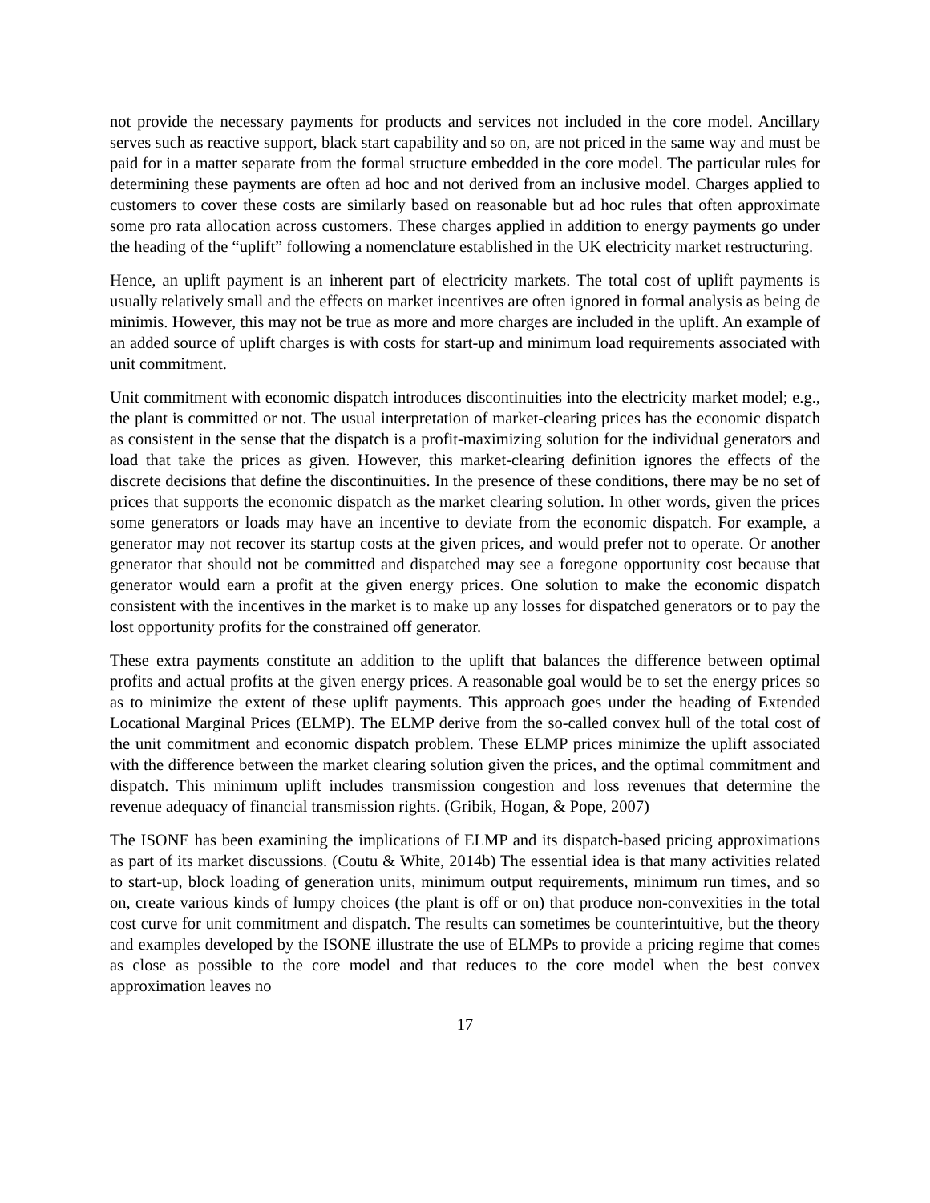not provide the necessary payments for products and services not included in the core model. Ancillary serves such as reactive support, black start capability and so on, are not priced in the same way and must be paid for in a matter separate from the formal structure embedded in the core model. The particular rules for determining these payments are often ad hoc and not derived from an inclusive model. Charges applied to customers to cover these costs are similarly based on reasonable but ad hoc rules that often approximate some pro rata allocation across customers. These charges applied in addition to energy payments go under the heading of the “uplift” following a nomenclature established in the UK electricity market restructuring.
Hence, an uplift payment is an inherent part of electricity markets. The total cost of uplift payments is usually relatively small and the effects on market incentives are often ignored in formal analysis as being de minimis. However, this may not be true as more and more charges are included in the uplift. An example of an added source of uplift charges is with costs for start-up and minimum load requirements associated with unit commitment.
Unit commitment with economic dispatch introduces discontinuities into the electricity market model; e.g., the plant is committed or not. The usual interpretation of market-clearing prices has the economic dispatch as consistent in the sense that the dispatch is a profit-maximizing solution for the individual generators and load that take the prices as given. However, this market-clearing definition ignores the effects of the discrete decisions that define the discontinuities. In the presence of these conditions, there may be no set of prices that supports the economic dispatch as the market clearing solution. In other words, given the prices some generators or loads may have an incentive to deviate from the economic dispatch. For example, a generator may not recover its startup costs at the given prices, and would prefer not to operate. Or another generator that should not be committed and dispatched may see a foregone opportunity cost because that generator would earn a profit at the given energy prices. One solution to make the economic dispatch consistent with the incentives in the market is to make up any losses for dispatched generators or to pay the lost opportunity profits for the constrained off generator.
These extra payments constitute an addition to the uplift that balances the difference between optimal profits and actual profits at the given energy prices. A reasonable goal would be to set the energy prices so as to minimize the extent of these uplift payments. This approach goes under the heading of Extended Locational Marginal Prices (ELMP). The ELMP derive from the so-called convex hull of the total cost of the unit commitment and economic dispatch problem. These ELMP prices minimize the uplift associated with the difference between the market clearing solution given the prices, and the optimal commitment and dispatch. This minimum uplift includes transmission congestion and loss revenues that determine the revenue adequacy of financial transmission rights. (Gribik, Hogan, & Pope, 2007)
The ISONE has been examining the implications of ELMP and its dispatch-based pricing approximations as part of its market discussions. (Coutu & White, 2014b) The essential idea is that many activities related to start-up, block loading of generation units, minimum output requirements, minimum run times, and so on, create various kinds of lumpy choices (the plant is off or on) that produce non-convexities in the total cost curve for unit commitment and dispatch. The results can sometimes be counterintuitive, but the theory and examples developed by the ISONE illustrate the use of ELMPs to provide a pricing regime that comes as close as possible to the core model and that reduces to the core model when the best convex approximation leaves no
17